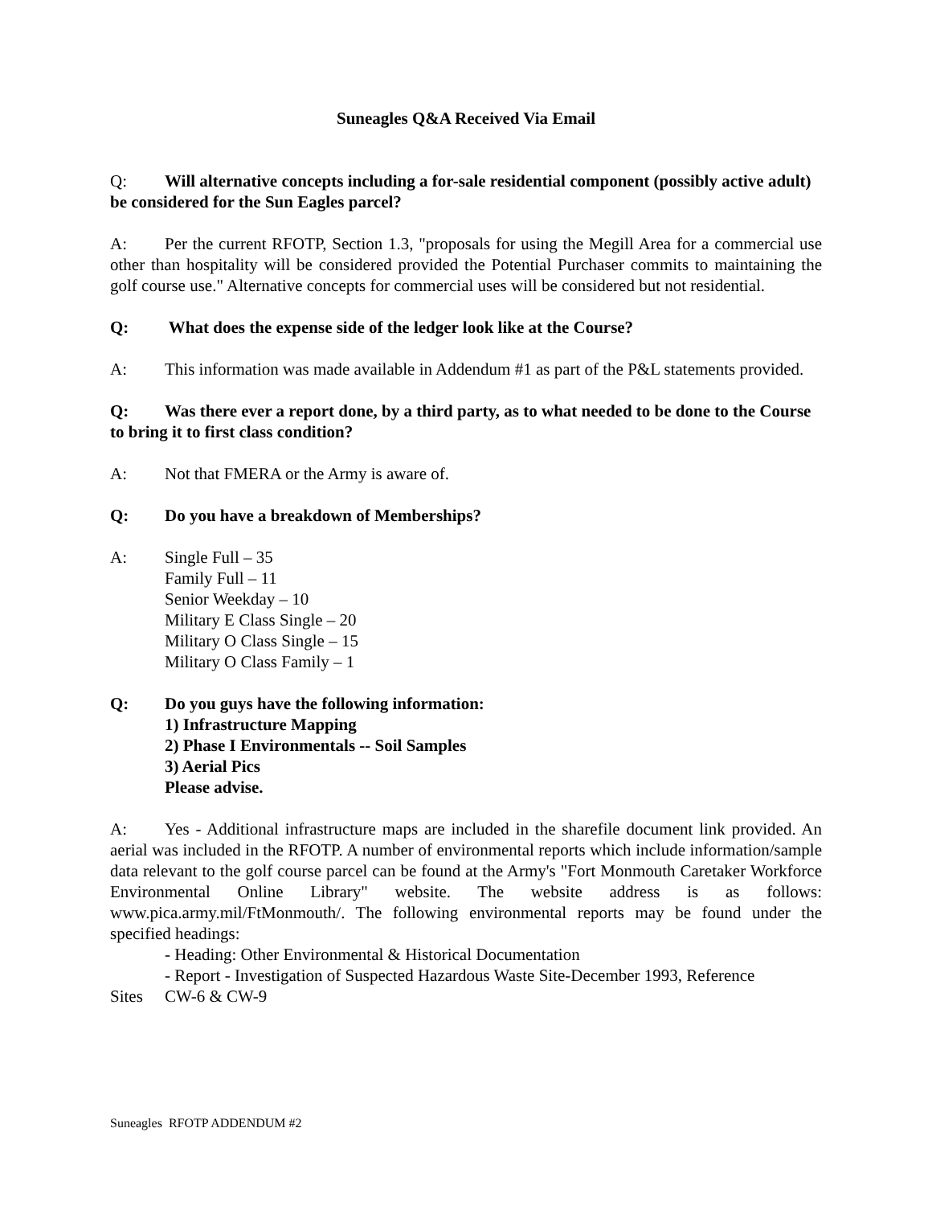Suneagles Q&A Received Via Email
Q: Will alternative concepts including a for-sale residential component (possibly active adult) be considered for the Sun Eagles parcel?
A: Per the current RFOTP, Section 1.3, "proposals for using the Megill Area for a commercial use other than hospitality will be considered provided the Potential Purchaser commits to maintaining the golf course use." Alternative concepts for commercial uses will be considered but not residential.
Q: What does the expense side of the ledger look like at the Course?
A: This information was made available in Addendum #1 as part of the P&L statements provided.
Q: Was there ever a report done, by a third party, as to what needed to be done to the Course to bring it to first class condition?
A: Not that FMERA or the Army is aware of.
Q: Do you have a breakdown of Memberships?
A: Single Full – 35
Family Full – 11
Senior Weekday – 10
Military E Class Single – 20
Military O Class Single – 15
Military O Class Family – 1
Q: Do you guys have the following information:
1) Infrastructure Mapping
2) Phase I Environmentals -- Soil Samples
3) Aerial Pics
Please advise.
A: Yes - Additional infrastructure maps are included in the sharefile document link provided. An aerial was included in the RFOTP. A number of environmental reports which include information/sample data relevant to the golf course parcel can be found at the Army's "Fort Monmouth Caretaker Workforce Environmental Online Library" website. The website address is as follows: www.pica.army.mil/FtMonmouth/. The following environmental reports may be found under the specified headings:
- Heading: Other Environmental & Historical Documentation
- Report - Investigation of Suspected Hazardous Waste Site-December 1993, Reference
Sites CW-6 & CW-9
Suneagles RFOTP ADDENDUM #2